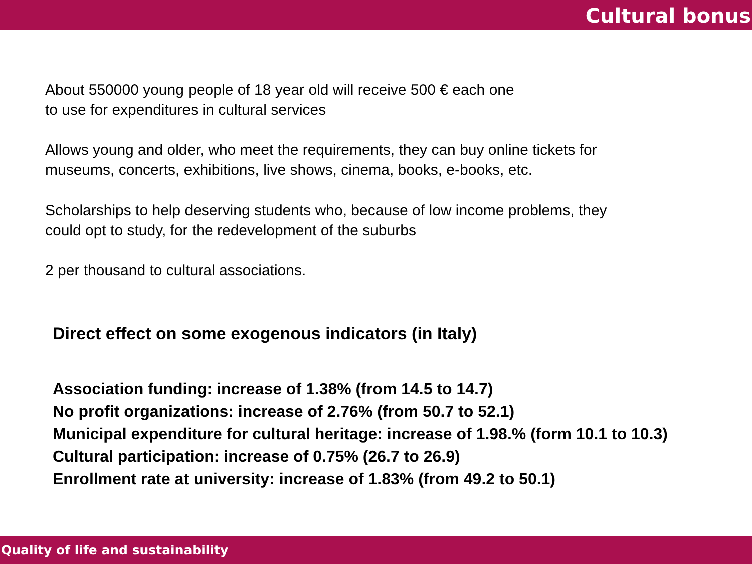Cultural bonus
About 550000 young people of 18 year old will receive 500 € each one
to use for expenditures in cultural services
Allows young and older, who meet the requirements, they can buy online tickets for
museums, concerts, exhibitions, live shows, cinema, books, e-books, etc.
Scholarships to help deserving students who, because of low income problems, they
could opt to study, for the redevelopment of the suburbs
2 per thousand to cultural associations.
Direct effect on some exogenous indicators (in Italy)
Association funding: increase of 1.38% (from 14.5 to 14.7)
No profit organizations: increase of 2.76% (from 50.7 to 52.1)
Municipal expenditure for cultural heritage: increase of 1.98.% (form 10.1 to 10.3)
Cultural participation: increase of 0.75% (26.7 to 26.9)
Enrollment rate at university: increase of 1.83% (from 49.2 to 50.1)
Quality of life and sustainability